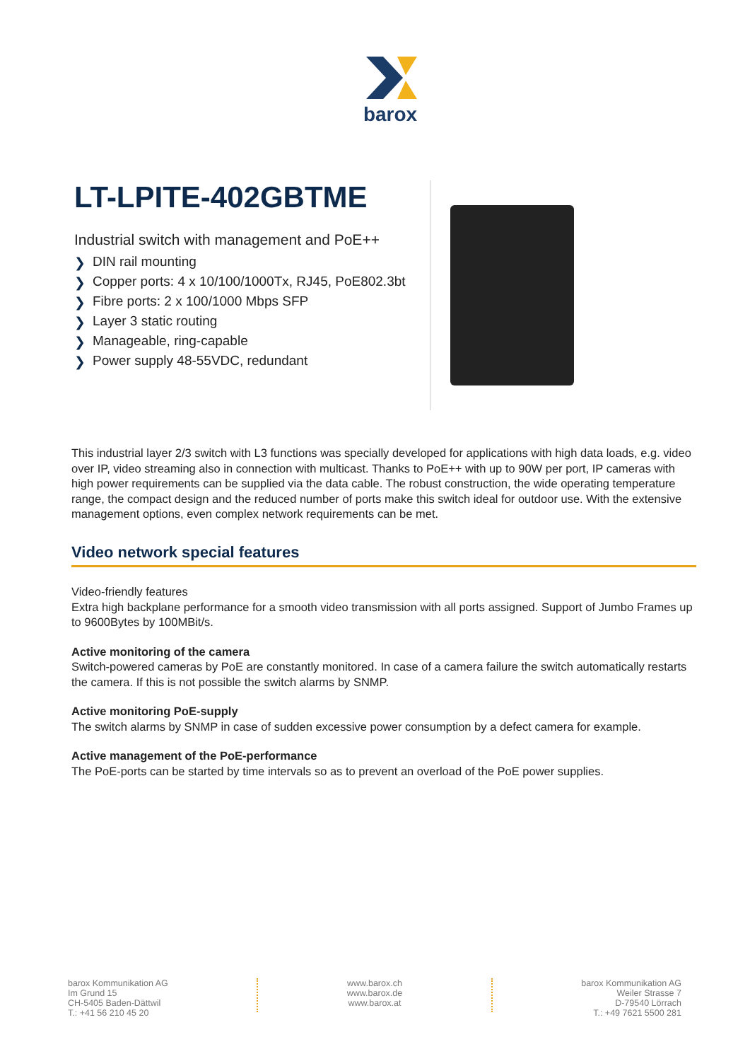barox
LT-LPITE-402GBTME
Industrial switch with management and PoE++
❯ DIN rail mounting
❯ Copper ports: 4 x 10/100/1000Tx, RJ45, PoE802.3bt
❯ Fibre ports: 2 x 100/1000 Mbps SFP
❯ Layer 3 static routing
❯ Manageable, ring-capable
❯ Power supply 48-55VDC, redundant
This industrial layer 2/3 switch with L3 functions was specially developed for applications with high data loads, e.g. video over IP, video streaming also in connection with multicast. Thanks to PoE++ with up to 90W per port, IP cameras with high power requirements can be supplied via the data cable. The robust construction, the wide operating temperature range, the compact design and the reduced number of ports make this switch ideal for outdoor use. With the extensive management options, even complex network requirements can be met.
Video network special features
Video-friendly features
Extra high backplane performance for a smooth video transmission with all ports assigned. Support of Jumbo Frames up to 9600Bytes by 100MBit/s.
Active monitoring of the camera
Switch-powered cameras by PoE are constantly monitored. In case of a camera failure the switch automatically restarts the camera. If this is not possible the switch alarms by SNMP.
Active monitoring PoE-supply
The switch alarms by SNMP in case of sudden excessive power consumption by a defect camera for example.
Active management of the PoE-performance
The PoE-ports can be started by time intervals so as to prevent an overload of the PoE power supplies.
barox Kommunikation AG
Im Grund 15
CH-5405 Baden-Dättwil
T.: +41 56 210 45 20
www.barox.ch
www.barox.de
www.barox.at
barox Kommunikation AG
Weiler Strasse 7
D-79540 Lörrach
T.: +49 7621 5500 281